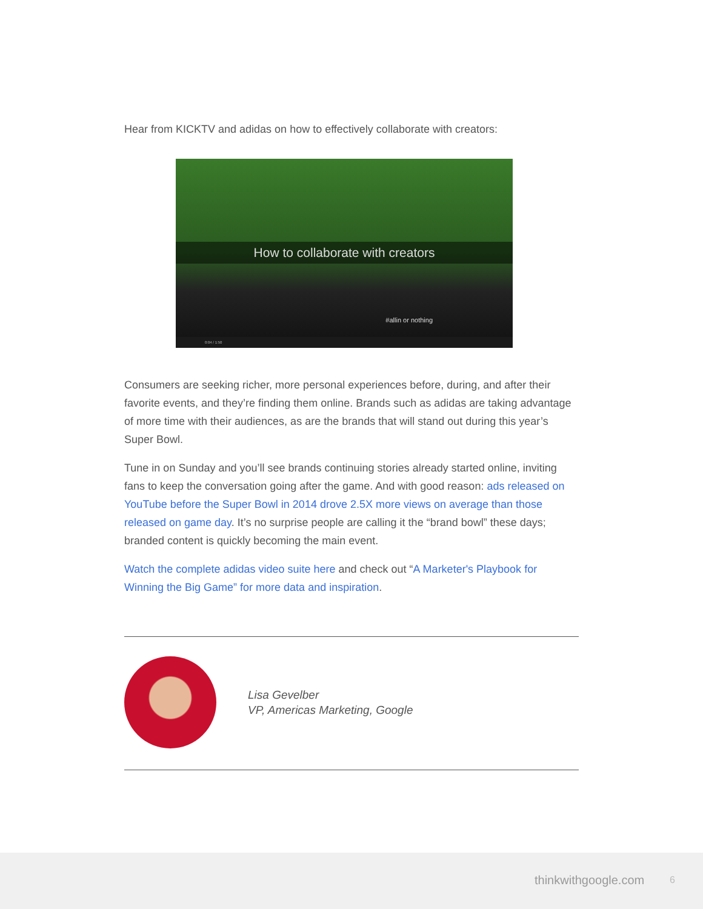Hear from KICKTV and adidas on how to effectively collaborate with creators:
How to collaborate with creators
#allin or nothing
0:04 / 1:50
Consumers are seeking richer, more personal experiences before, during, and after their favorite events, and they’re finding them online. Brands such as adidas are taking advantage of more time with their audiences, as are the brands that will stand out during this year’s Super Bowl.
Tune in on Sunday and you’ll see brands continuing stories already started online, inviting fans to keep the conversation going after the game. And with good reason: ads released on YouTube before the Super Bowl in 2014 drove 2.5X more views on average than those released on game day. It’s no surprise people are calling it the “brand bowl” these days; branded content is quickly becoming the main event.
Watch the complete adidas video suite here and check out “A Marketer's Playbook for Winning the Big Game” for more data and inspiration.
Lisa Gevelber
VP, Americas Marketing, Google
thinkwithgoogle.com 6